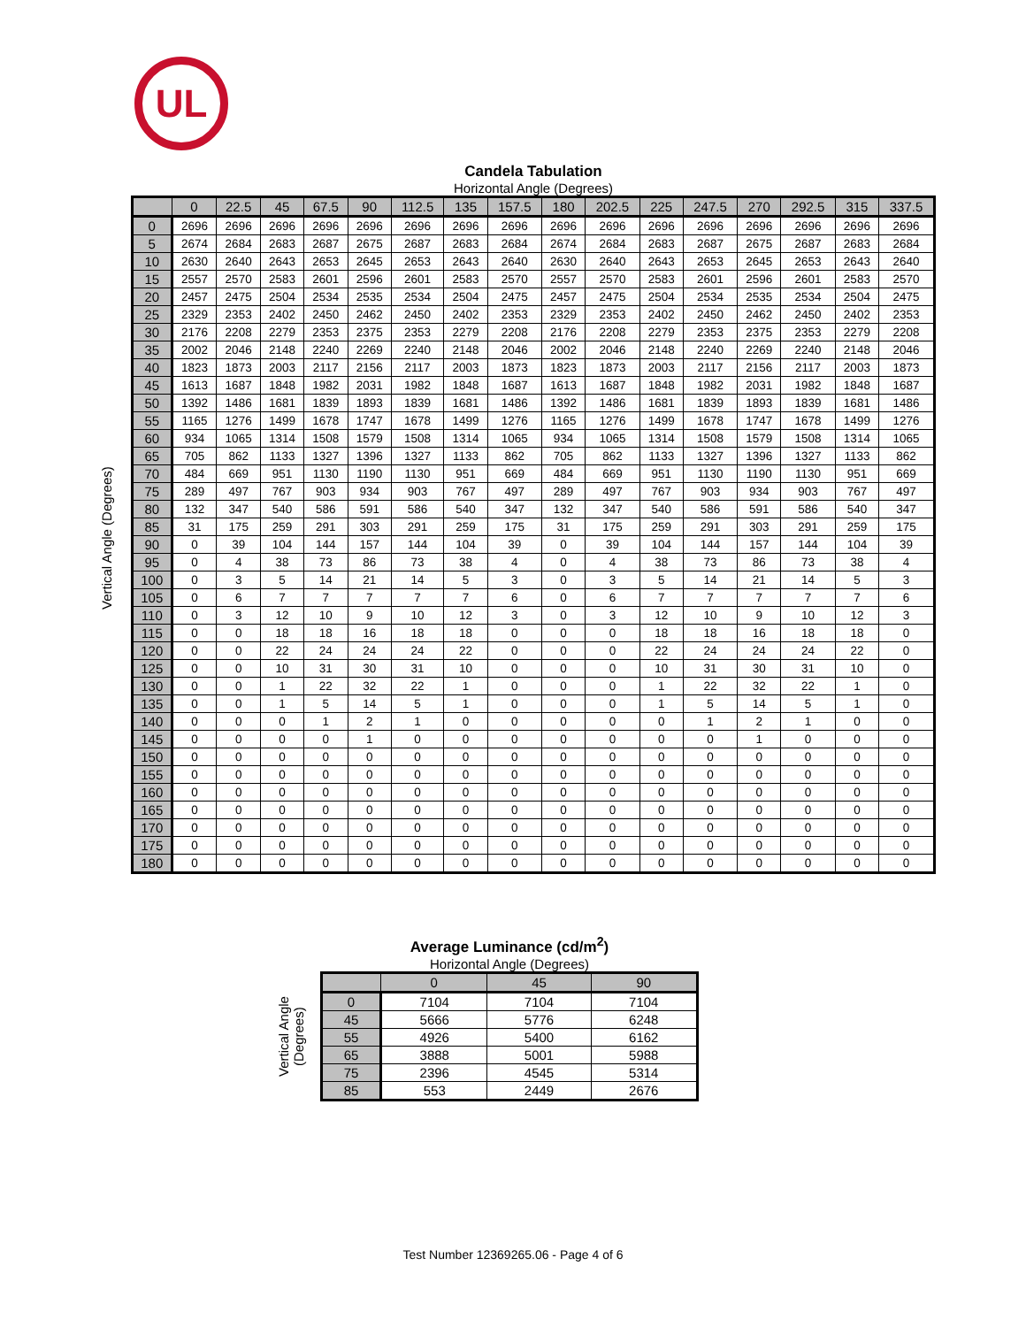UL
Candela Tabulation
Horizontal Angle (Degrees)
| | 0 | 22.5 | 45 | 67.5 | 90 | 112.5 | 135 | 157.5 | 180 | 202.5 | 225 | 247.5 | 270 | 292.5 | 315 | 337.5 |
| --- | --- | --- | --- | --- | --- | --- | --- | --- | --- | --- | --- | --- | --- | --- | --- | --- |
| 0 | 2696 | 2696 | 2696 | 2696 | 2696 | 2696 | 2696 | 2696 | 2696 | 2696 | 2696 | 2696 | 2696 | 2696 | 2696 | 2696 |
| 5 | 2674 | 2684 | 2683 | 2687 | 2675 | 2687 | 2683 | 2684 | 2674 | 2684 | 2683 | 2687 | 2675 | 2687 | 2683 | 2684 |
| 10 | 2630 | 2640 | 2643 | 2653 | 2645 | 2653 | 2643 | 2640 | 2630 | 2640 | 2643 | 2653 | 2645 | 2653 | 2643 | 2640 |
| 15 | 2557 | 2570 | 2583 | 2601 | 2596 | 2601 | 2583 | 2570 | 2557 | 2570 | 2583 | 2601 | 2596 | 2601 | 2583 | 2570 |
| 20 | 2457 | 2475 | 2504 | 2534 | 2535 | 2534 | 2504 | 2475 | 2457 | 2475 | 2504 | 2534 | 2535 | 2534 | 2504 | 2475 |
| 25 | 2329 | 2353 | 2402 | 2450 | 2462 | 2450 | 2402 | 2353 | 2329 | 2353 | 2402 | 2450 | 2462 | 2450 | 2402 | 2353 |
| 30 | 2176 | 2208 | 2279 | 2353 | 2375 | 2353 | 2279 | 2208 | 2176 | 2208 | 2279 | 2353 | 2375 | 2353 | 2279 | 2208 |
| 35 | 2002 | 2046 | 2148 | 2240 | 2269 | 2240 | 2148 | 2046 | 2002 | 2046 | 2148 | 2240 | 2269 | 2240 | 2148 | 2046 |
| 40 | 1823 | 1873 | 2003 | 2117 | 2156 | 2117 | 2003 | 1873 | 1823 | 1873 | 2003 | 2117 | 2156 | 2117 | 2003 | 1873 |
| 45 | 1613 | 1687 | 1848 | 1982 | 2031 | 1982 | 1848 | 1687 | 1613 | 1687 | 1848 | 1982 | 2031 | 1982 | 1848 | 1687 |
| 50 | 1392 | 1486 | 1681 | 1839 | 1893 | 1839 | 1681 | 1486 | 1392 | 1486 | 1681 | 1839 | 1893 | 1839 | 1681 | 1486 |
| 55 | 1165 | 1276 | 1499 | 1678 | 1747 | 1678 | 1499 | 1276 | 1165 | 1276 | 1499 | 1678 | 1747 | 1678 | 1499 | 1276 |
| 60 | 934 | 1065 | 1314 | 1508 | 1579 | 1508 | 1314 | 1065 | 934 | 1065 | 1314 | 1508 | 1579 | 1508 | 1314 | 1065 |
| 65 | 705 | 862 | 1133 | 1327 | 1396 | 1327 | 1133 | 862 | 705 | 862 | 1133 | 1327 | 1396 | 1327 | 1133 | 862 |
| 70 | 484 | 669 | 951 | 1130 | 1190 | 1130 | 951 | 669 | 484 | 669 | 951 | 1130 | 1190 | 1130 | 951 | 669 |
| 75 | 289 | 497 | 767 | 903 | 934 | 903 | 767 | 497 | 289 | 497 | 767 | 903 | 934 | 903 | 767 | 497 |
| 80 | 132 | 347 | 540 | 586 | 591 | 586 | 540 | 347 | 132 | 347 | 540 | 586 | 591 | 586 | 540 | 347 |
| 85 | 31 | 175 | 259 | 291 | 303 | 291 | 259 | 175 | 31 | 175 | 259 | 291 | 303 | 291 | 259 | 175 |
| 90 | 0 | 39 | 104 | 144 | 157 | 144 | 104 | 39 | 0 | 39 | 104 | 144 | 157 | 144 | 104 | 39 |
| 95 | 0 | 4 | 38 | 73 | 86 | 73 | 38 | 4 | 0 | 4 | 38 | 73 | 86 | 73 | 38 | 4 |
| 100 | 0 | 3 | 5 | 14 | 21 | 14 | 5 | 3 | 0 | 3 | 5 | 14 | 21 | 14 | 5 | 3 |
| 105 | 0 | 6 | 7 | 7 | 7 | 7 | 7 | 6 | 0 | 6 | 7 | 7 | 7 | 7 | 7 | 6 |
| 110 | 0 | 3 | 12 | 10 | 9 | 10 | 12 | 3 | 0 | 3 | 12 | 10 | 9 | 10 | 12 | 3 |
| 115 | 0 | 0 | 18 | 18 | 16 | 18 | 18 | 0 | 0 | 0 | 18 | 18 | 16 | 18 | 18 | 0 |
| 120 | 0 | 0 | 22 | 24 | 24 | 24 | 22 | 0 | 0 | 0 | 22 | 24 | 24 | 24 | 22 | 0 |
| 125 | 0 | 0 | 10 | 31 | 30 | 31 | 10 | 0 | 0 | 0 | 10 | 31 | 30 | 31 | 10 | 0 |
| 130 | 0 | 0 | 1 | 22 | 32 | 22 | 1 | 0 | 0 | 0 | 1 | 22 | 32 | 22 | 1 | 0 |
| 135 | 0 | 0 | 1 | 5 | 14 | 5 | 1 | 0 | 0 | 0 | 1 | 5 | 14 | 5 | 1 | 0 |
| 140 | 0 | 0 | 0 | 1 | 2 | 1 | 0 | 0 | 0 | 0 | 0 | 1 | 2 | 1 | 0 | 0 |
| 145 | 0 | 0 | 0 | 0 | 1 | 0 | 0 | 0 | 0 | 0 | 0 | 0 | 1 | 0 | 0 | 0 |
| 150 | 0 | 0 | 0 | 0 | 0 | 0 | 0 | 0 | 0 | 0 | 0 | 0 | 0 | 0 | 0 | 0 |
| 155 | 0 | 0 | 0 | 0 | 0 | 0 | 0 | 0 | 0 | 0 | 0 | 0 | 0 | 0 | 0 | 0 |
| 160 | 0 | 0 | 0 | 0 | 0 | 0 | 0 | 0 | 0 | 0 | 0 | 0 | 0 | 0 | 0 | 0 |
| 165 | 0 | 0 | 0 | 0 | 0 | 0 | 0 | 0 | 0 | 0 | 0 | 0 | 0 | 0 | 0 | 0 |
| 170 | 0 | 0 | 0 | 0 | 0 | 0 | 0 | 0 | 0 | 0 | 0 | 0 | 0 | 0 | 0 | 0 |
| 175 | 0 | 0 | 0 | 0 | 0 | 0 | 0 | 0 | 0 | 0 | 0 | 0 | 0 | 0 | 0 | 0 |
| 180 | 0 | 0 | 0 | 0 | 0 | 0 | 0 | 0 | 0 | 0 | 0 | 0 | 0 | 0 | 0 | 0 |
Vertical Angle (Degrees)
Average Luminance (cd/m<sup>2</sup>)
Horizontal Angle (Degrees)
| | 0 | 45 | 90 |
| --- | --- | --- | --- |
| 0 | 7104 | 7104 | 7104 |
| 45 | 5666 | 5776 | 6248 |
| 55 | 4926 | 5400 | 6162 |
| 65 | 3888 | 5001 | 5988 |
| 75 | 2396 | 4545 | 5314 |
| 85 | 553 | 2449 | 2676 |
Vertical Angle (Degrees)
Test Number 12369265.06 - Page 4 of 6